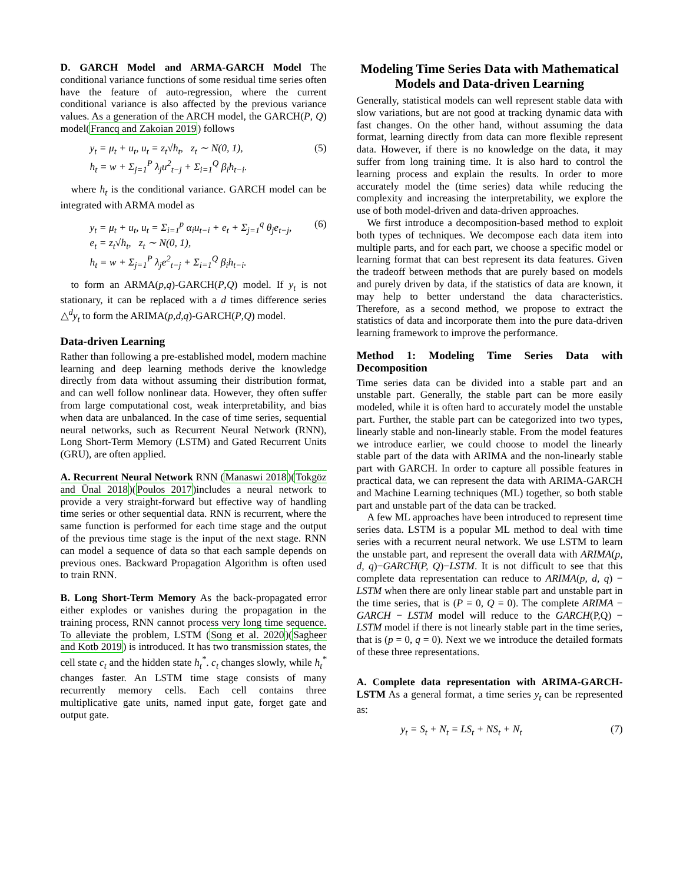D. GARCH Model and ARMA-GARCH Model The conditional variance functions of some residual time series often have the feature of auto-regression, where the current conditional variance is also affected by the previous variance values. As a generation of the ARCH model, the GARCH(P, Q) model(Francq and Zakoian 2019) follows
y<sub>t</sub> = μ<sub>t</sub> + u<sub>t</sub>, u<sub>t</sub> = z<sub>t</sub>√h<sub>t</sub>, z<sub>t</sub> ∼ N(0, 1),
h<sub>t</sub> = w + Σ<sub>j=1</sub><sup>P</sup> λ<sub>j</sub>u<sup>2</sup><sub>t−j</sub> + Σ<sub>i=1</sub><sup>Q</sup> β<sub>i</sub>h<sub>t−i</sub>.
(5)
where h<sub>t</sub> is the conditional variance. GARCH model can be integrated with ARMA model as
y<sub>t</sub> = μ<sub>t</sub> + u<sub>t</sub>, u<sub>t</sub> = Σ<sub>i=1</sub><sup>p</sup> α<sub>i</sub>u<sub>t−i</sub> + e<sub>t</sub> + Σ<sub>j=1</sub><sup>q</sup> θ<sub>j</sub>e<sub>t−j</sub>,
e<sub>t</sub> = z<sub>t</sub>√h<sub>t</sub>, z<sub>t</sub> ∼ N(0, 1),
h<sub>t</sub> = w + Σ<sub>j=1</sub><sup>P</sup> λ<sub>j</sub>e<sup>2</sup><sub>t−j</sub> + Σ<sub>i=1</sub><sup>Q</sup> β<sub>i</sub>h<sub>t−i</sub>.
(6)
to form an ARMA(p,q)-GARCH(P,Q) model. If y<sub>t</sub> is not stationary, it can be replaced with a d times difference series △<sup>d</sup>y<sub>t</sub> to form the ARIMA(p,d,q)-GARCH(P,Q) model.
Data-driven Learning
Rather than following a pre-established model, modern machine learning and deep learning methods derive the knowledge directly from data without assuming their distribution format, and can well follow nonlinear data. However, they often suffer from large computational cost, weak interpretability, and bias when data are unbalanced. In the case of time series, sequential neural networks, such as Recurrent Neural Network (RNN), Long Short-Term Memory (LSTM) and Gated Recurrent Units (GRU), are often applied.
A. Recurrent Neural Network RNN (Manaswi 2018)(Tokgöz and Ünal 2018)(Poulos 2017)includes a neural network to provide a very straight-forward but effective way of handling time series or other sequential data. RNN is recurrent, where the same function is performed for each time stage and the output of the previous time stage is the input of the next stage. RNN can model a sequence of data so that each sample depends on previous ones. Backward Propagation Algorithm is often used to train RNN.
B. Long Short-Term Memory As the back-propagated error either explodes or vanishes during the propagation in the training process, RNN cannot process very long time sequence. To alleviate the problem, LSTM (Song et al. 2020)(Sagheer and Kotb 2019) is introduced. It has two transmission states, the cell state c<sub>t</sub> and the hidden state h<sub>t</sub><sup>*</sup>. c<sub>t</sub> changes slowly, while h<sub>t</sub><sup>*</sup> changes faster. An LSTM time stage consists of many recurrently memory cells. Each cell contains three multiplicative gate units, named input gate, forget gate and output gate.
Modeling Time Series Data with Mathematical Models and Data-driven Learning
Generally, statistical models can well represent stable data with slow variations, but are not good at tracking dynamic data with fast changes. On the other hand, without assuming the data format, learning directly from data can more flexible represent data. However, if there is no knowledge on the data, it may suffer from long training time. It is also hard to control the learning process and explain the results. In order to more accurately model the (time series) data while reducing the complexity and increasing the interpretability, we explore the use of both model-driven and data-driven approaches.
We first introduce a decomposition-based method to exploit both types of techniques. We decompose each data item into multiple parts, and for each part, we choose a specific model or learning format that can best represent its data features. Given the tradeoff between methods that are purely based on models and purely driven by data, if the statistics of data are known, it may help to better understand the data characteristics. Therefore, as a second method, we propose to extract the statistics of data and incorporate them into the pure data-driven learning framework to improve the performance.
Method 1: Modeling Time Series Data with Decomposition
Time series data can be divided into a stable part and an unstable part. Generally, the stable part can be more easily modeled, while it is often hard to accurately model the unstable part. Further, the stable part can be categorized into two types, linearly stable and non-linearly stable. From the model features we introduce earlier, we could choose to model the linearly stable part of the data with ARIMA and the non-linearly stable part with GARCH. In order to capture all possible features in practical data, we can represent the data with ARIMA-GARCH and Machine Learning techniques (ML) together, so both stable part and unstable part of the data can be tracked.
A few ML approaches have been introduced to represent time series data. LSTM is a popular ML method to deal with time series with a recurrent neural network. We use LSTM to learn the unstable part, and represent the overall data with ARIMA(p, d, q)−GARCH(P, Q)−LSTM. It is not difficult to see that this complete data representation can reduce to ARIMA(p, d, q) − LSTM when there are only linear stable part and unstable part in the time series, that is (P = 0, Q = 0). The complete ARIMA − GARCH − LSTM model will reduce to the GARCH(P,Q) − LSTM model if there is not linearly stable part in the time series, that is (p = 0, q = 0). Next we we introduce the detailed formats of these three representations.
A. Complete data representation with ARIMA-GARCH-LSTM As a general format, a time series y<sub>t</sub> can be represented as:
y<sub>t</sub> = S<sub>t</sub> + N<sub>t</sub> = LS<sub>t</sub> + NS<sub>t</sub> + N<sub>t</sub> (7)